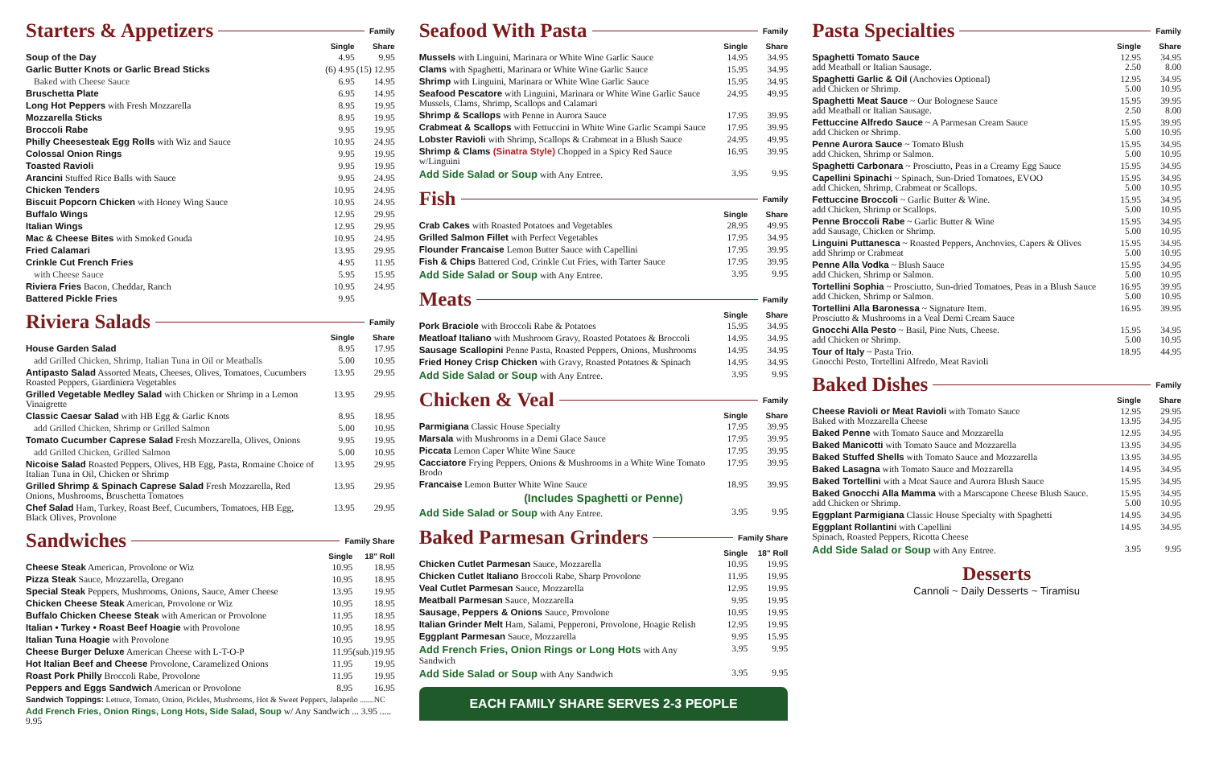Starters & Appetizers Family
| | Single | Share |
| --- | --- | --- |
| Soup of the Day | 4.95 | 9.95 |
| Garlic Butter Knots or Garlic Bread Sticks | (6) 4.95 | (15) 12.95 |
| Baked with Cheese Sauce | 6.95 | 14.95 |
| Bruschetta Plate | 6.95 | 14.95 |
| Long Hot Peppers with Fresh Mozzarella | 8.95 | 19.95 |
| Mozzarella Sticks | 8.95 | 19.95 |
| Broccoli Rabe | 9.95 | 19.95 |
| Philly Cheesesteak Egg Rolls with Wiz and Sauce | 10.95 | 24.95 |
| Colossal Onion Rings | 9.95 | 19.95 |
| Toasted Ravioli | 9.95 | 19.95 |
| Arancini Stuffed Rice Balls with Sauce | 9.95 | 24.95 |
| Chicken Tenders | 10.95 | 24.95 |
| Biscuit Popcorn Chicken with Honey Wing Sauce | 10.95 | 24.95 |
| Buffalo Wings | 12.95 | 29.95 |
| Italian Wings | 12.95 | 29.95 |
| Mac & Cheese Bites with Smoked Gouda | 10.95 | 24.95 |
| Fried Calamari | 13.95 | 29.95 |
| Crinkle Cut French Fries | 4.95 | 11.95 |
| with Cheese Sauce | 5.95 | 15.95 |
| Riviera Fries Bacon, Cheddar, Ranch | 10.95 | 24.95 |
| Battered Pickle Fries | 9.95 | |
Riviera Salads Family
| | Single | Share |
| --- | --- | --- |
| House Garden Salad | 8.95 | 17.95 |
| add Grilled Chicken, Shrimp, Italian Tuna in Oil or Meatballs | 5.00 | 10.95 |
| Antipasto Salad Assorted Meats, Cheeses, Olives, Tomatoes, Cucumbers Roasted Peppers, Giardiniera Vegetables | 13.95 | 29.95 |
| Grilled Vegetable Medley Salad with Chicken or Shrimp in a Lemon Vinaigrette | 13.95 | 29.95 |
| Classic Caesar Salad with HB Egg & Garlic Knots | 8.95 | 18.95 |
| add Grilled Chicken, Shrimp or Grilled Salmon | 5.00 | 10.95 |
| Tomato Cucumber Caprese Salad Fresh Mozzarella, Olives, Onions | 9.95 | 19.95 |
| add Grilled Chicken, Grilled Salmon | 5.00 | 10.95 |
| Nicoise Salad Roasted Peppers, Olives, HB Egg, Pasta, Romaine Choice of Italian Tuna in Oil, Chicken or Shrimp | 13.95 | 29.95 |
| Grilled Shrimp & Spinach Caprese Salad Fresh Mozzarella, Red Onions, Mushrooms, Bruschetta Tomatoes | 13.95 | 29.95 |
| Chef Salad Ham, Turkey, Roast Beef, Cucumbers, Tomatoes, HB Egg, Black Olives, Provolone | 13.95 | 29.95 |
Sandwiches Family Share
| | Single | 18" Roll |
| --- | --- | --- |
| Cheese Steak American, Provolone or Wiz | 10.95 | 18.95 |
| Pizza Steak Sauce, Mozzarella, Oregano | 10.95 | 18.95 |
| Special Steak Peppers, Mushrooms, Onions, Sauce, Amer Cheese | 13.95 | 19.95 |
| Chicken Cheese Steak American, Provolone or Wiz | 10.95 | 18.95 |
| Buffalo Chicken Cheese Steak with American or Provolone | 11.95 | 18.95 |
| Italian • Turkey • Roast Beef Hoagie with Provolone | 10.95 | 18.95 |
| Italian Tuna Hoagie with Provolone | 10.95 | 19.95 |
| Cheese Burger Deluxe American Cheese with L-T-O-P | 11.95 | (sub.)19.95 |
| Hot Italian Beef and Cheese Provolone, Caramelized Onions | 11.95 | 19.95 |
| Roast Pork Philly Broccoli Rabe, Provolone | 11.95 | 19.95 |
| Peppers and Eggs Sandwich American or Provolone | 8.95 | 16.95 |
| Sandwich Toppings: Lettuce, Tomato, Onion, Pickles, Mushrooms, Hot & Sweet Peppers, Jalapeño .......NC | | |
| Add French Fries, Onion Rings, Long Hots, Side Salad, Soup w/ Any Sandwich ... 3.95 ..... 9.95 | | |
Seafood With Pasta Family
| | Single | Share |
| --- | --- | --- |
| Mussels with Linguini, Marinara or White Wine Garlic Sauce | 14.95 | 34.95 |
| Clams with Spaghetti, Marinara or White Wine Garlic Sauce | 15.95 | 34.95 |
| Shrimp with Linguini, Marinara or White Wine Garlic Sauce | 15.95 | 34.95 |
| Seafood Pescatore with Linguini, Marinara or White Wine Garlic Sauce Mussels, Clams, Shrimp, Scallops and Calamari | 24.95 | 49.95 |
| Shrimp & Scallops with Penne in Aurora Sauce | 17.95 | 39.95 |
| Crabmeat & Scallops with Fettuccini in White Wine Garlic Scampi Sauce | 17.95 | 39.95 |
| Lobster Ravioli with Shrimp, Scallops & Crabmeat in a Blush Sauce | 24.95 | 49.95 |
| Shrimp & Clams (Sinatra Style) Chopped in a Spicy Red Sauce w/Linguini | 16.95 | 39.95 |
| Add Side Salad or Soup with Any Entree. | 3.95 | 9.95 |
Fish Family
| | Single | Share |
| --- | --- | --- |
| Crab Cakes with Roasted Potatoes and Vegetables | 28.95 | 49.95 |
| Grilled Salmon Fillet with Perfect Vegetables | 17.95 | 34.95 |
| Flounder Francaise Lemon Butter Sauce with Capellini | 17.95 | 39.95 |
| Fish & Chips Battered Cod, Crinkle Cut Fries, with Tarter Sauce | 17.95 | 39.95 |
| Add Side Salad or Soup with Any Entree. | 3.95 | 9.95 |
Meats Family
| | Single | Share |
| --- | --- | --- |
| Pork Braciole with Broccoli Rabe & Potatoes | 15.95 | 34.95 |
| Meatloaf Italiano with Mushroom Gravy, Roasted Potatoes & Broccoli | 14.95 | 34.95 |
| Sausage Scallopini Penne Pasta, Roasted Peppers, Onions, Mushrooms | 14.95 | 34.95 |
| Fried Honey Crisp Chicken with Gravy, Roasted Potatoes & Spinach | 14.95 | 34.95 |
| Add Side Salad or Soup with Any Entree. | 3.95 | 9.95 |
Chicken & Veal Family
| | Single | Share |
| --- | --- | --- |
| Parmigiana Classic House Specialty | 17.95 | 39.95 |
| Marsala with Mushrooms in a Demi Glace Sauce | 17.95 | 39.95 |
| Piccata Lemon Caper White Wine Sauce | 17.95 | 39.95 |
| Cacciatore Frying Peppers, Onions & Mushrooms in a White Wine Tomato Brodo | 17.95 | 39.95 |
| Francaise Lemon Butter White Wine Sauce | 18.95 | 39.95 |
| (Includes Spaghetti or Penne) | | |
| Add Side Salad or Soup with Any Entree. | 3.95 | 9.95 |
Baked Parmesan Grinders Family Share
| | Single | 18" Roll |
| --- | --- | --- |
| Chicken Cutlet Parmesan Sauce, Mozzarella | 10.95 | 19.95 |
| Chicken Cutlet Italiano Broccoli Rabe, Sharp Provolone | 11.95 | 19.95 |
| Veal Cutlet Parmesan Sauce, Mozzarella | 12.95 | 19.95 |
| Meatball Parmesan Sauce, Mozzarella | 9.95 | 19.95 |
| Sausage, Peppers & Onions Sauce, Provolone | 10.95 | 19.95 |
| Italian Grinder Melt Ham, Salami, Pepperoni, Provolone, Hoagie Relish | 12.95 | 19.95 |
| Eggplant Parmesan Sauce, Mozzarella | 9.95 | 15.95 |
| Add French Fries, Onion Rings or Long Hots with Any Sandwich | 3.95 | 9.95 |
| Add Side Salad or Soup with Any Sandwich | 3.95 | 9.95 |
EACH FAMILY SHARE SERVES 2-3 PEOPLE
Pasta Specialties Family
| | Single | Share |
| --- | --- | --- |
| Spaghetti Tomato Sauce add Meatball or Italian Sausage. | 12.95 2.50 | 34.95 8.00 |
| Spaghetti Garlic & Oil (Anchovies Optional) add Chicken or Shrimp. | 12.95 5.00 | 34.95 10.95 |
| Spaghetti Meat Sauce ~ Our Bolognese Sauce add Meatball or Italian Sausage. | 15.95 2.50 | 39.95 8.00 |
| Fettuccine Alfredo Sauce ~ A Parmesan Cream Sauce add Chicken or Shrimp. | 15.95 5.00 | 39.95 10.95 |
| Penne Aurora Sauce ~ Tomato Blush add Chicken, Shrimp or Salmon. | 15.95 5.00 | 34.95 10.95 |
| Spaghetti Carbonara ~ Prosciutto, Peas in a Creamy Egg Sauce | 15.95 | 34.95 |
| Capellini Spinachi ~ Spinach, Sun-Dried Tomatoes, EVOO add Chicken, Shrimp, Crabmeat or Scallops. | 15.95 5.00 | 34.95 10.95 |
| Fettuccine Broccoli ~ Garlic Butter & Wine. add Chicken, Shrimp or Scallops. | 15.95 5.00 | 34.95 10.95 |
| Penne Broccoli Rabe ~ Garlic Butter & Wine add Sausage, Chicken or Shrimp. | 15.95 5.00 | 34.95 10.95 |
| Linguini Puttanesca ~ Roasted Peppers, Anchovies, Capers & Olives add Shrimp or Crabmeat | 15.95 5.00 | 34.95 10.95 |
| Penne Alla Vodka ~ Blush Sauce add Chicken, Shrimp or Salmon. | 15.95 5.00 | 34.95 10.95 |
| Tortellini Sophia ~ Prosciutto, Sun-dried Tomatoes, Peas in a Blush Sauce add Chicken, Shrimp or Salmon. | 16.95 5.00 | 39.95 10.95 |
| Tortellini Alla Baronessa ~ Signature Item. Prosciutto & Mushrooms in a Veal Demi Cream Sauce | 16.95 | 39.95 |
| Gnocchi Alla Pesto ~ Basil, Pine Nuts, Cheese. add Chicken or Shrimp. | 15.95 5.00 | 34.95 10.95 |
| Tour of Italy ~ Pasta Trio. Gnocchi Pesto, Tortellini Alfredo, Meat Ravioli | 18.95 | 44.95 |
Baked Dishes Family
| | Single | Share |
| --- | --- | --- |
| Cheese Ravioli or Meat Ravioli with Tomato Sauce Baked with Mozzarella Cheese | 12.95 13.95 | 29.95 34.95 |
| Baked Penne with Tomato Sauce and Mozzarella | 12.95 | 34.95 |
| Baked Manicotti with Tomato Sauce and Mozzarella | 13.95 | 34.95 |
| Baked Stuffed Shells with Tomato Sauce and Mozzarella | 13.95 | 34.95 |
| Baked Lasagna with Tomato Sauce and Mozzarella | 14.95 | 34.95 |
| Baked Tortellini with a Meat Sauce and Aurora Blush Sauce | 15.95 | 34.95 |
| Baked Gnocchi Alla Mamma with a Marscapone Cheese Blush Sauce. add Chicken or Shrimp. | 15.95 5.00 | 34.95 10.95 |
| Eggplant Parmigiana Classic House Specialty with Spaghetti | 14.95 | 34.95 |
| Eggplant Rollantini with Capellini Spinach, Roasted Peppers, Ricotta Cheese | 14.95 | 34.95 |
| Add Side Salad or Soup with Any Entree. | 3.95 | 9.95 |
Desserts
Cannoli ~ Daily Desserts ~ Tiramisu